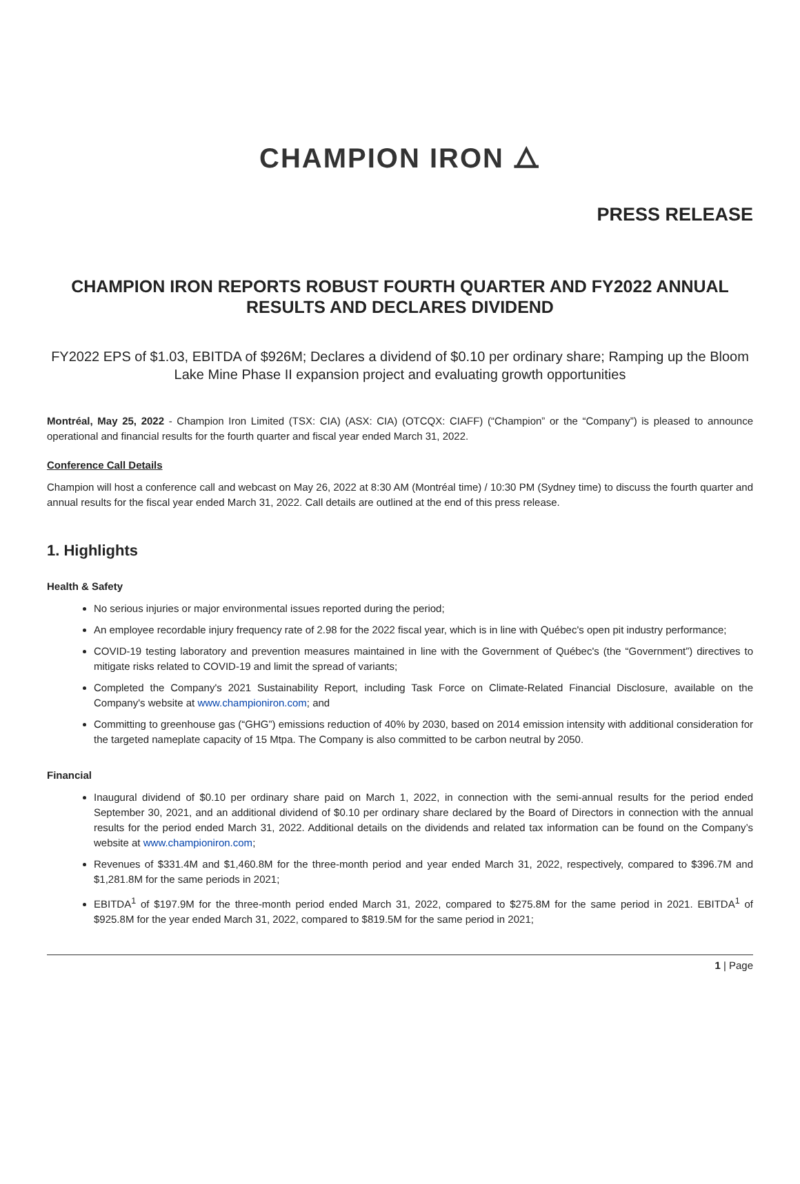CHAMPION IRON ⧍
PRESS RELEASE
CHAMPION IRON REPORTS ROBUST FOURTH QUARTER AND FY2022 ANNUAL RESULTS AND DECLARES DIVIDEND
FY2022 EPS of $1.03, EBITDA of $926M; Declares a dividend of $0.10 per ordinary share; Ramping up the Bloom Lake Mine Phase II expansion project and evaluating growth opportunities
Montréal, May 25, 2022 - Champion Iron Limited (TSX: CIA) (ASX: CIA) (OTCQX: CIAFF) (“Champion” or the “Company”) is pleased to announce operational and financial results for the fourth quarter and fiscal year ended March 31, 2022.
Conference Call Details
Champion will host a conference call and webcast on May 26, 2022 at 8:30 AM (Montréal time) / 10:30 PM (Sydney time) to discuss the fourth quarter and annual results for the fiscal year ended March 31, 2022. Call details are outlined at the end of this press release.
1. Highlights
Health & Safety
No serious injuries or major environmental issues reported during the period;
An employee recordable injury frequency rate of 2.98 for the 2022 fiscal year, which is in line with Québec's open pit industry performance;
COVID-19 testing laboratory and prevention measures maintained in line with the Government of Québec's (the “Government”) directives to mitigate risks related to COVID-19 and limit the spread of variants;
Completed the Company's 2021 Sustainability Report, including Task Force on Climate-Related Financial Disclosure, available on the Company's website at www.championiron.com; and
Committing to greenhouse gas (“GHG”) emissions reduction of 40% by 2030, based on 2014 emission intensity with additional consideration for the targeted nameplate capacity of 15 Mtpa. The Company is also committed to be carbon neutral by 2050.
Financial
Inaugural dividend of $0.10 per ordinary share paid on March 1, 2022, in connection with the semi-annual results for the period ended September 30, 2021, and an additional dividend of $0.10 per ordinary share declared by the Board of Directors in connection with the annual results for the period ended March 31, 2022. Additional details on the dividends and related tax information can be found on the Company’s website at www.championiron.com;
Revenues of $331.4M and $1,460.8M for the three-month period and year ended March 31, 2022, respectively, compared to $396.7M and $1,281.8M for the same periods in 2021;
EBITDA<sup>1</sup> of $197.9M for the three-month period ended March 31, 2022, compared to $275.8M for the same period in 2021. EBITDA<sup>1</sup> of $925.8M for the year ended March 31, 2022, compared to $819.5M for the same period in 2021;
1 | Page